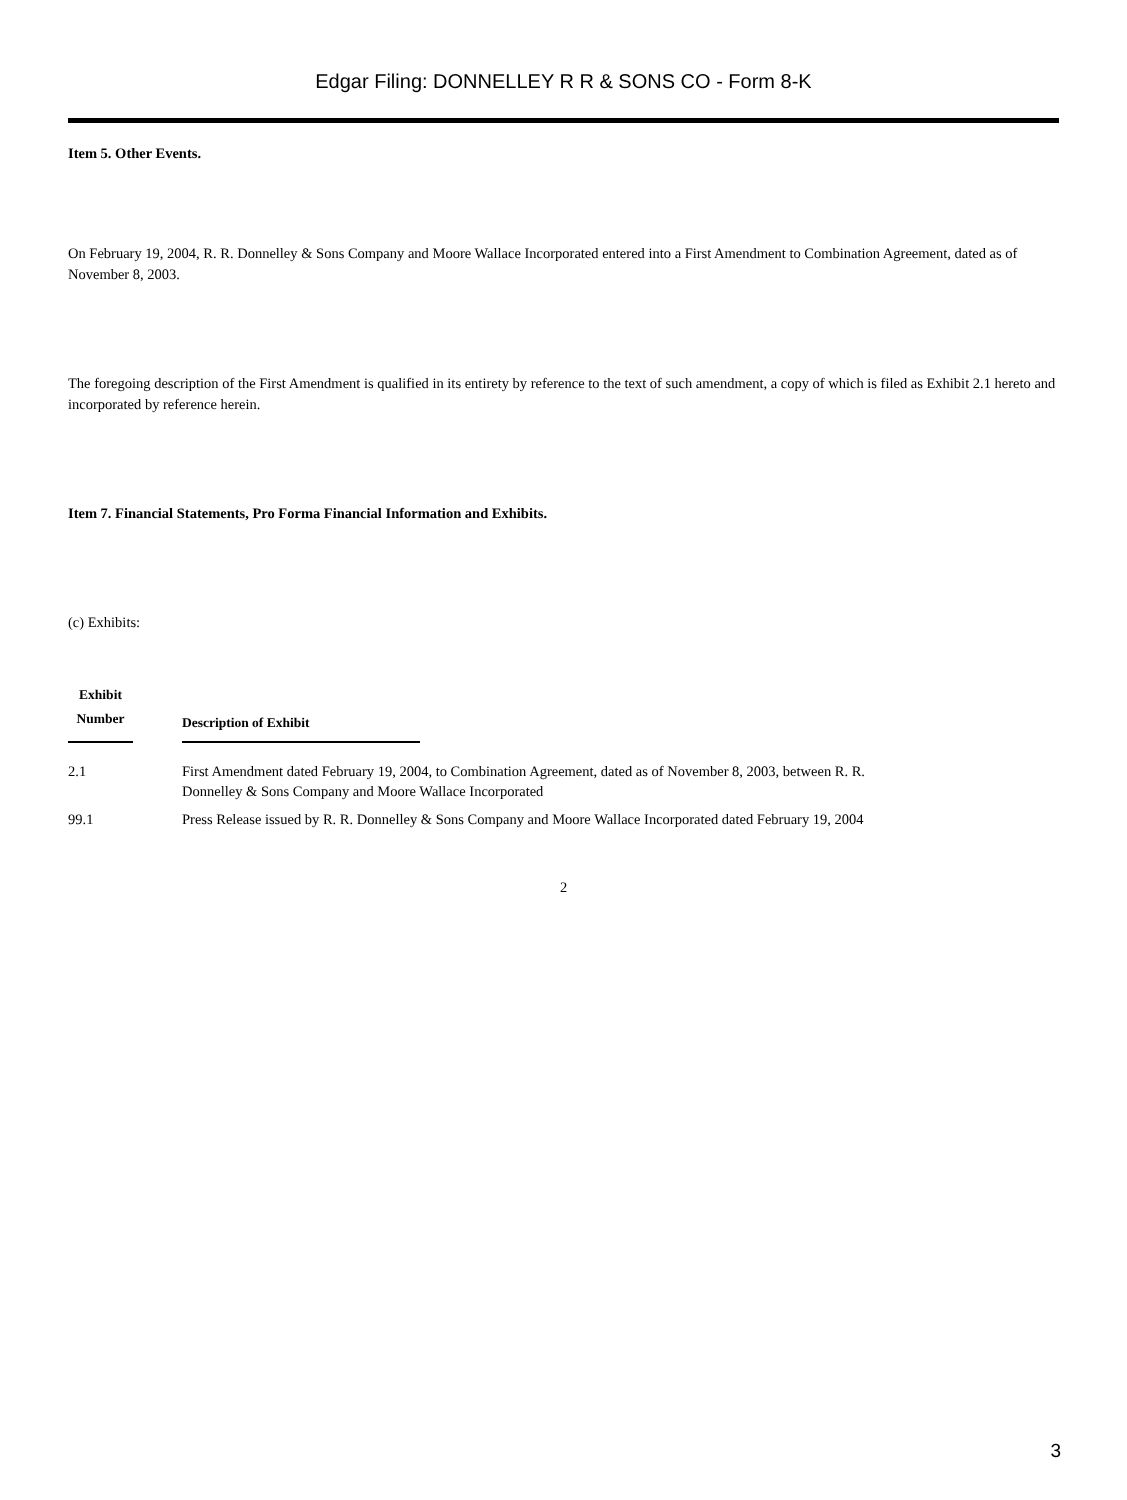Edgar Filing: DONNELLEY R R & SONS CO - Form 8-K
Item 5. Other Events.
On February 19, 2004, R. R. Donnelley & Sons Company and Moore Wallace Incorporated entered into a First Amendment to Combination Agreement, dated as of November 8, 2003.
The foregoing description of the First Amendment is qualified in its entirety by reference to the text of such amendment, a copy of which is filed as Exhibit 2.1 hereto and incorporated by reference herein.
Item 7. Financial Statements, Pro Forma Financial Information and Exhibits.
(c) Exhibits:
| Exhibit Number | Description of Exhibit |
| --- | --- |
| 2.1 | First Amendment dated February 19, 2004, to Combination Agreement, dated as of November 8, 2003, between R. R. Donnelley & Sons Company and Moore Wallace Incorporated |
| 99.1 | Press Release issued by R. R. Donnelley & Sons Company and Moore Wallace Incorporated dated February 19, 2004 |
2
3